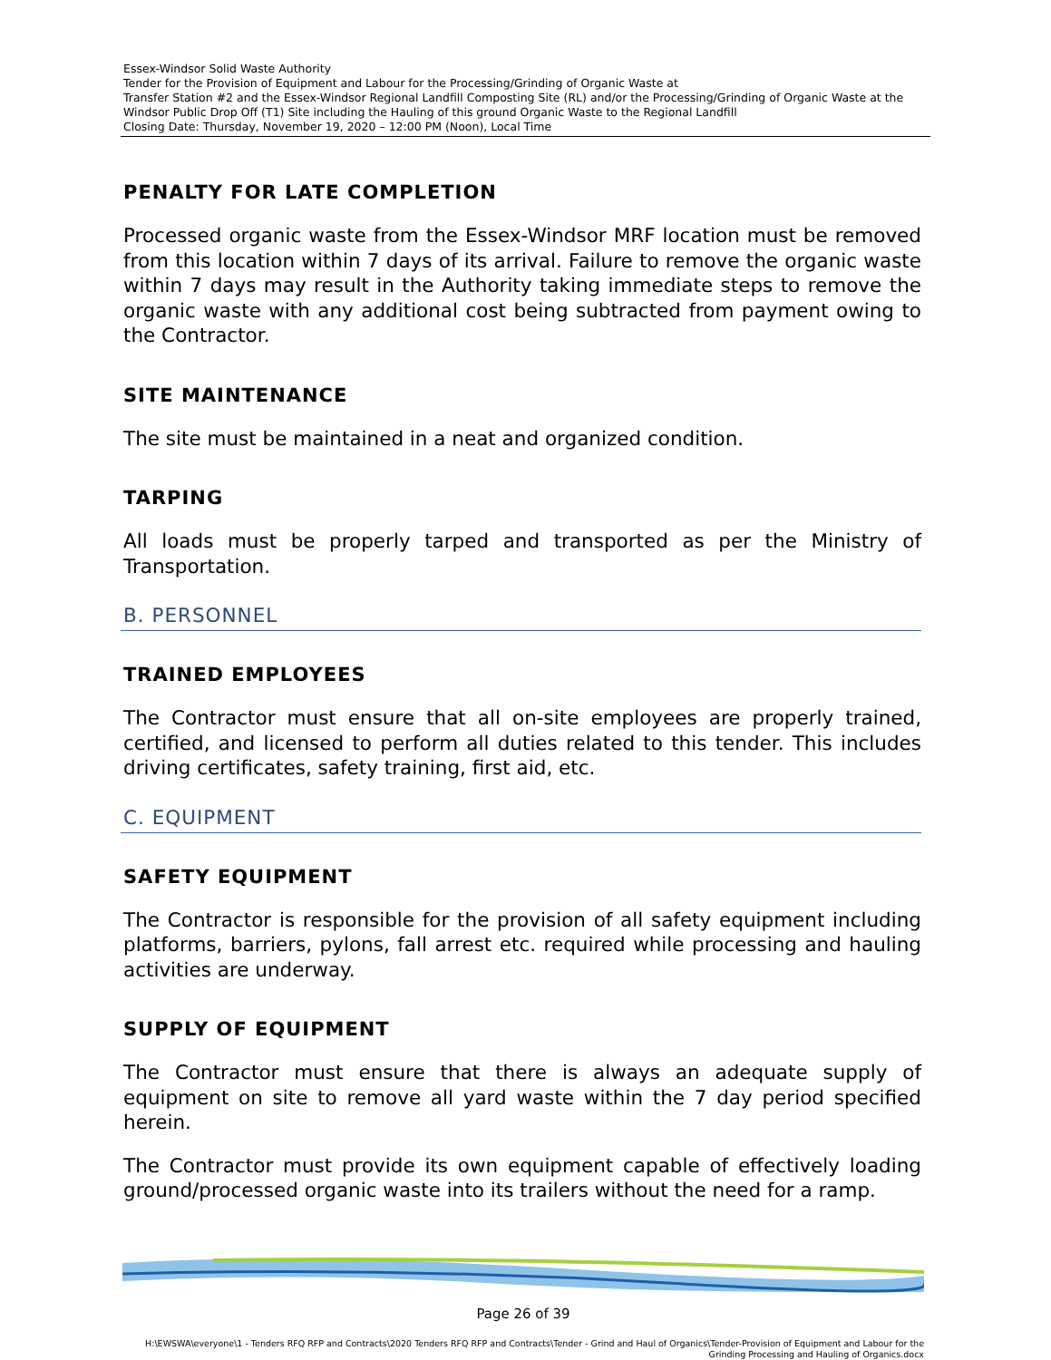Essex-Windsor Solid Waste Authority
Tender for the Provision of Equipment and Labour for the Processing/Grinding of Organic Waste at
Transfer Station #2 and the Essex-Windsor Regional Landfill Composting Site (RL) and/or the Processing/Grinding of Organic Waste at the Windsor Public Drop Off (T1) Site including the Hauling of this ground Organic Waste to the Regional Landfill
Closing Date: Thursday, November 19, 2020 – 12:00 PM (Noon), Local Time
PENALTY FOR LATE COMPLETION
Processed organic waste from the Essex-Windsor MRF location must be removed from this location within 7 days of its arrival. Failure to remove the organic waste within 7 days may result in the Authority taking immediate steps to remove the organic waste with any additional cost being subtracted from payment owing to the Contractor.
SITE MAINTENANCE
The site must be maintained in a neat and organized condition.
TARPING
All loads must be properly tarped and transported as per the Ministry of Transportation.
B. PERSONNEL
TRAINED EMPLOYEES
The Contractor must ensure that all on-site employees are properly trained, certified, and licensed to perform all duties related to this tender. This includes driving certificates, safety training, first aid, etc.
C. EQUIPMENT
SAFETY EQUIPMENT
The Contractor is responsible for the provision of all safety equipment including platforms, barriers, pylons, fall arrest etc. required while processing and hauling activities are underway.
SUPPLY OF EQUIPMENT
The Contractor must ensure that there is always an adequate supply of equipment on site to remove all yard waste within the 7 day period specified herein.
The Contractor must provide its own equipment capable of effectively loading ground/processed organic waste into its trailers without the need for a ramp.
Page 26 of 39
H:\EWSWA\everyone\1 - Tenders RFQ RFP and Contracts\2020 Tenders RFQ RFP and Contracts\Tender - Grind and Haul of Organics\Tender-Provision of Equipment and Labour for the
Grinding Processing and Hauling of Organics.docx